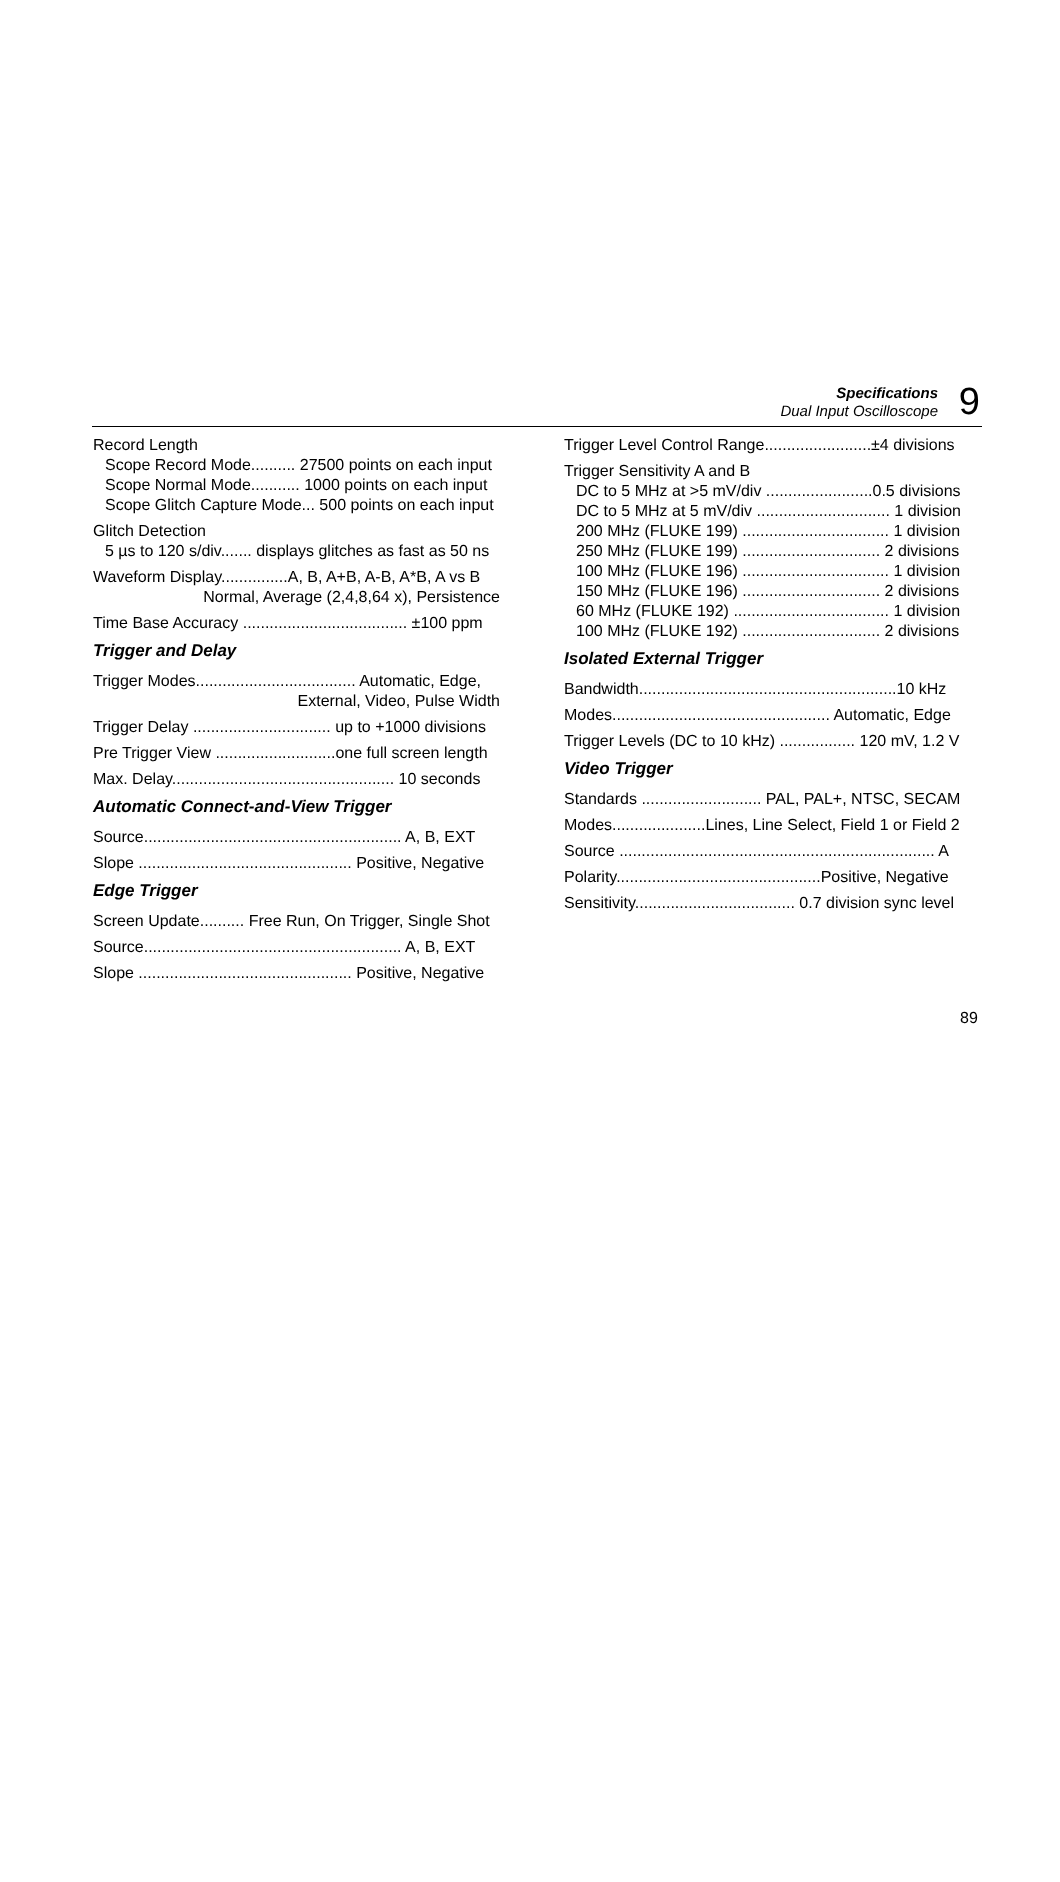Specifications
Dual Input Oscilloscope
9
Record Length
Scope Record Mode.......... 27500 points on each input
Scope Normal Mode........... 1000 points on each input
Scope Glitch Capture Mode... 500 points on each input
Glitch Detection
5 µs to 120 s/div....... displays glitches as fast as 50 ns
Waveform Display...............A, B, A+B, A-B, A*B, A vs B
Normal, Average (2,4,8,64 x), Persistence
Time Base Accuracy ..................................... ±100 ppm
Trigger and Delay
Trigger Modes.................................... Automatic, Edge,
External, Video, Pulse Width
Trigger Delay ............................... up to +1000 divisions
Pre Trigger View ...........................one full screen length
Max. Delay.................................................. 10 seconds
Automatic Connect-and-View Trigger
Source.......................................................... A, B, EXT
Slope ................................................ Positive, Negative
Edge Trigger
Screen Update.......... Free Run, On Trigger, Single Shot
Source.......................................................... A, B, EXT
Slope ................................................ Positive, Negative
Trigger Level Control Range........................±4 divisions
Trigger Sensitivity A and B
DC to 5 MHz at >5 mV/div ........................0.5 divisions
DC to 5 MHz at 5 mV/div .............................. 1 division
200 MHz (FLUKE 199) ................................. 1 division
250 MHz (FLUKE 199) ............................... 2 divisions
100 MHz (FLUKE 196) ................................. 1 division
150 MHz (FLUKE 196) ............................... 2 divisions
60 MHz (FLUKE 192) ................................... 1 division
100 MHz (FLUKE 192) ............................... 2 divisions
Isolated External Trigger
Bandwidth..........................................................10 kHz
Modes................................................. Automatic, Edge
Trigger Levels (DC to 10 kHz) ................. 120 mV, 1.2 V
Video Trigger
Standards ........................... PAL, PAL+, NTSC, SECAM
Modes.....................Lines, Line Select, Field 1 or Field 2
Source ....................................................................... A
Polarity..............................................Positive, Negative
Sensitivity.................................... 0.7 division sync level
89